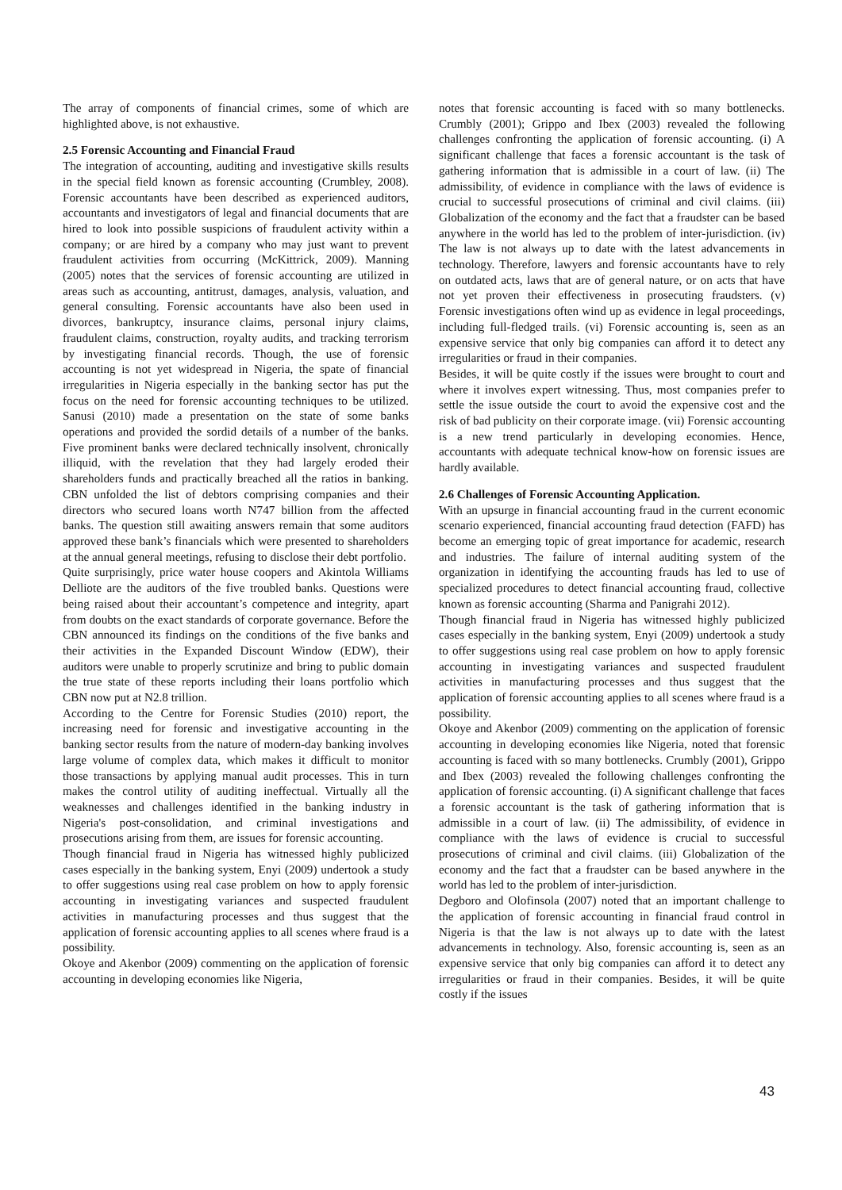The array of components of financial crimes, some of which are highlighted above, is not exhaustive.
2.5 Forensic Accounting and Financial Fraud
The integration of accounting, auditing and investigative skills results in the special field known as forensic accounting (Crumbley, 2008). Forensic accountants have been described as experienced auditors, accountants and investigators of legal and financial documents that are hired to look into possible suspicions of fraudulent activity within a company; or are hired by a company who may just want to prevent fraudulent activities from occurring (McKittrick, 2009). Manning (2005) notes that the services of forensic accounting are utilized in areas such as accounting, antitrust, damages, analysis, valuation, and general consulting. Forensic accountants have also been used in divorces, bankruptcy, insurance claims, personal injury claims, fraudulent claims, construction, royalty audits, and tracking terrorism by investigating financial records. Though, the use of forensic accounting is not yet widespread in Nigeria, the spate of financial irregularities in Nigeria especially in the banking sector has put the focus on the need for forensic accounting techniques to be utilized. Sanusi (2010) made a presentation on the state of some banks operations and provided the sordid details of a number of the banks. Five prominent banks were declared technically insolvent, chronically illiquid, with the revelation that they had largely eroded their shareholders funds and practically breached all the ratios in banking. CBN unfolded the list of debtors comprising companies and their directors who secured loans worth N747 billion from the affected banks. The question still awaiting answers remain that some auditors approved these bank’s financials which were presented to shareholders at the annual general meetings, refusing to disclose their debt portfolio.
Quite surprisingly, price water house coopers and Akintola Williams Delliote are the auditors of the five troubled banks. Questions were being raised about their accountant’s competence and integrity, apart from doubts on the exact standards of corporate governance. Before the CBN announced its findings on the conditions of the five banks and their activities in the Expanded Discount Window (EDW), their auditors were unable to properly scrutinize and bring to public domain the true state of these reports including their loans portfolio which CBN now put at N2.8 trillion.
According to the Centre for Forensic Studies (2010) report, the increasing need for forensic and investigative accounting in the banking sector results from the nature of modern-day banking involves large volume of complex data, which makes it difficult to monitor those transactions by applying manual audit processes. This in turn makes the control utility of auditing ineffectual. Virtually all the weaknesses and challenges identified in the banking industry in Nigeria's post-consolidation, and criminal investigations and prosecutions arising from them, are issues for forensic accounting.
Though financial fraud in Nigeria has witnessed highly publicized cases especially in the banking system, Enyi (2009) undertook a study to offer suggestions using real case problem on how to apply forensic accounting in investigating variances and suspected fraudulent activities in manufacturing processes and thus suggest that the application of forensic accounting applies to all scenes where fraud is a possibility.
Okoye and Akenbor (2009) commenting on the application of forensic accounting in developing economies like Nigeria,
notes that forensic accounting is faced with so many bottlenecks. Crumbly (2001); Grippo and Ibex (2003) revealed the following challenges confronting the application of forensic accounting. (i) A significant challenge that faces a forensic accountant is the task of gathering information that is admissible in a court of law. (ii) The admissibility, of evidence in compliance with the laws of evidence is crucial to successful prosecutions of criminal and civil claims. (iii) Globalization of the economy and the fact that a fraudster can be based anywhere in the world has led to the problem of inter-jurisdiction. (iv) The law is not always up to date with the latest advancements in technology. Therefore, lawyers and forensic accountants have to rely on outdated acts, laws that are of general nature, or on acts that have not yet proven their effectiveness in prosecuting fraudsters. (v) Forensic investigations often wind up as evidence in legal proceedings, including full-fledged trails. (vi) Forensic accounting is, seen as an expensive service that only big companies can afford it to detect any irregularities or fraud in their companies.
Besides, it will be quite costly if the issues were brought to court and where it involves expert witnessing. Thus, most companies prefer to settle the issue outside the court to avoid the expensive cost and the risk of bad publicity on their corporate image. (vii) Forensic accounting is a new trend particularly in developing economies. Hence, accountants with adequate technical know-how on forensic issues are hardly available.
2.6 Challenges of Forensic Accounting Application.
With an upsurge in financial accounting fraud in the current economic scenario experienced, financial accounting fraud detection (FAFD) has become an emerging topic of great importance for academic, research and industries. The failure of internal auditing system of the organization in identifying the accounting frauds has led to use of specialized procedures to detect financial accounting fraud, collective known as forensic accounting (Sharma and Panigrahi 2012).
Though financial fraud in Nigeria has witnessed highly publicized cases especially in the banking system, Enyi (2009) undertook a study to offer suggestions using real case problem on how to apply forensic accounting in investigating variances and suspected fraudulent activities in manufacturing processes and thus suggest that the application of forensic accounting applies to all scenes where fraud is a possibility.
Okoye and Akenbor (2009) commenting on the application of forensic accounting in developing economies like Nigeria, noted that forensic accounting is faced with so many bottlenecks. Crumbly (2001), Grippo and Ibex (2003) revealed the following challenges confronting the application of forensic accounting. (i) A significant challenge that faces a forensic accountant is the task of gathering information that is admissible in a court of law. (ii) The admissibility, of evidence in compliance with the laws of evidence is crucial to successful prosecutions of criminal and civil claims. (iii) Globalization of the economy and the fact that a fraudster can be based anywhere in the world has led to the problem of inter-jurisdiction.
Degboro and Olofinsola (2007) noted that an important challenge to the application of forensic accounting in financial fraud control in Nigeria is that the law is not always up to date with the latest advancements in technology. Also, forensic accounting is, seen as an expensive service that only big companies can afford it to detect any irregularities or fraud in their companies. Besides, it will be quite costly if the issues
43